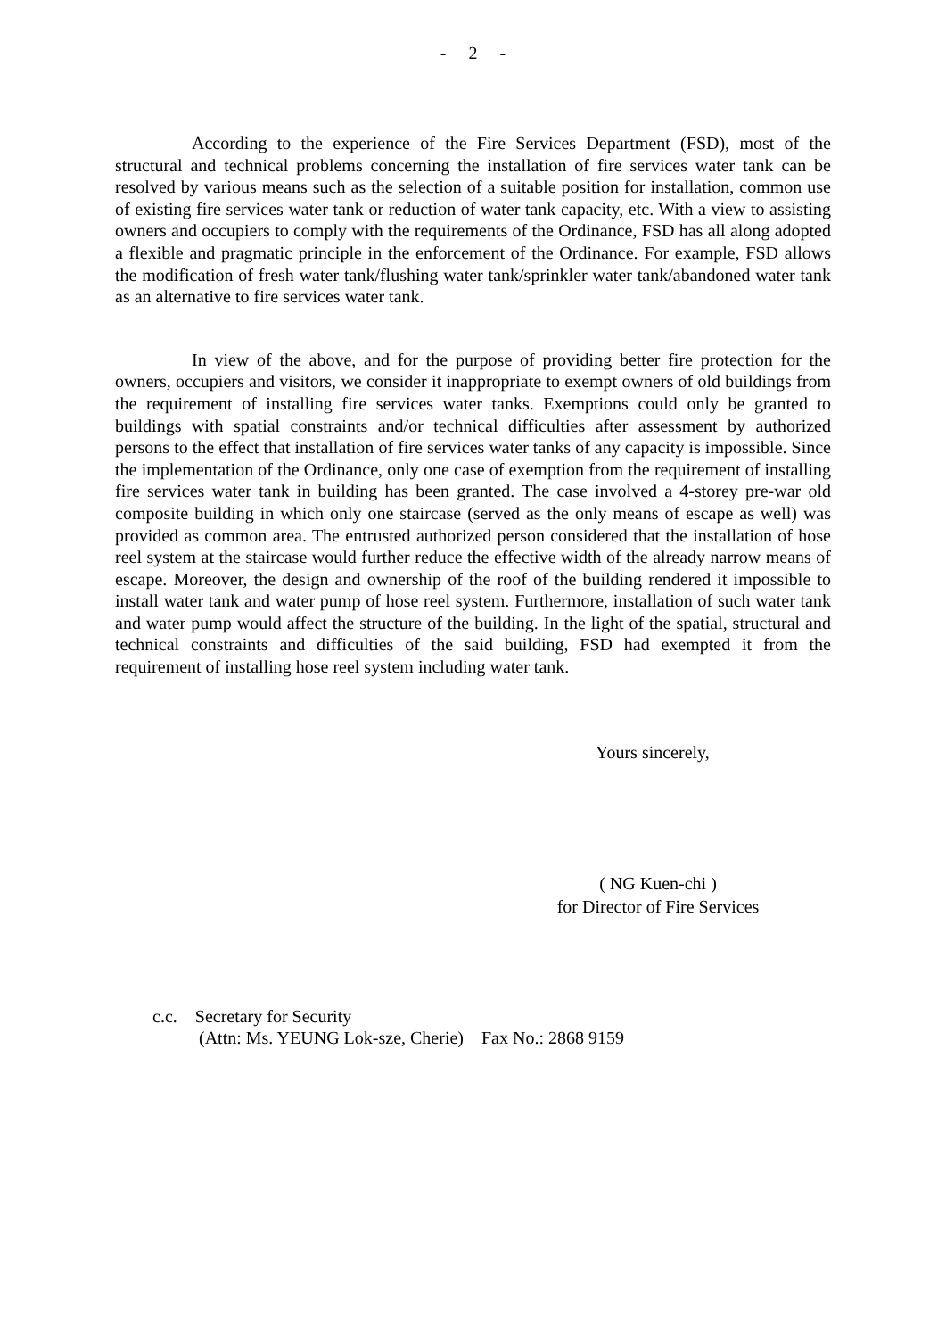- 2 -
According to the experience of the Fire Services Department (FSD), most of the structural and technical problems concerning the installation of fire services water tank can be resolved by various means such as the selection of a suitable position for installation, common use of existing fire services water tank or reduction of water tank capacity, etc. With a view to assisting owners and occupiers to comply with the requirements of the Ordinance, FSD has all along adopted a flexible and pragmatic principle in the enforcement of the Ordinance. For example, FSD allows the modification of fresh water tank/flushing water tank/sprinkler water tank/abandoned water tank as an alternative to fire services water tank.
In view of the above, and for the purpose of providing better fire protection for the owners, occupiers and visitors, we consider it inappropriate to exempt owners of old buildings from the requirement of installing fire services water tanks. Exemptions could only be granted to buildings with spatial constraints and/or technical difficulties after assessment by authorized persons to the effect that installation of fire services water tanks of any capacity is impossible. Since the implementation of the Ordinance, only one case of exemption from the requirement of installing fire services water tank in building has been granted. The case involved a 4-storey pre-war old composite building in which only one staircase (served as the only means of escape as well) was provided as common area. The entrusted authorized person considered that the installation of hose reel system at the staircase would further reduce the effective width of the already narrow means of escape. Moreover, the design and ownership of the roof of the building rendered it impossible to install water tank and water pump of hose reel system. Furthermore, installation of such water tank and water pump would affect the structure of the building. In the light of the spatial, structural and technical constraints and difficulties of the said building, FSD had exempted it from the requirement of installing hose reel system including water tank.
Yours sincerely,
( NG Kuen-chi )
for Director of Fire Services
c.c. Secretary for Security
(Attn: Ms. YEUNG Lok-sze, Cherie) Fax No.: 2868 9159